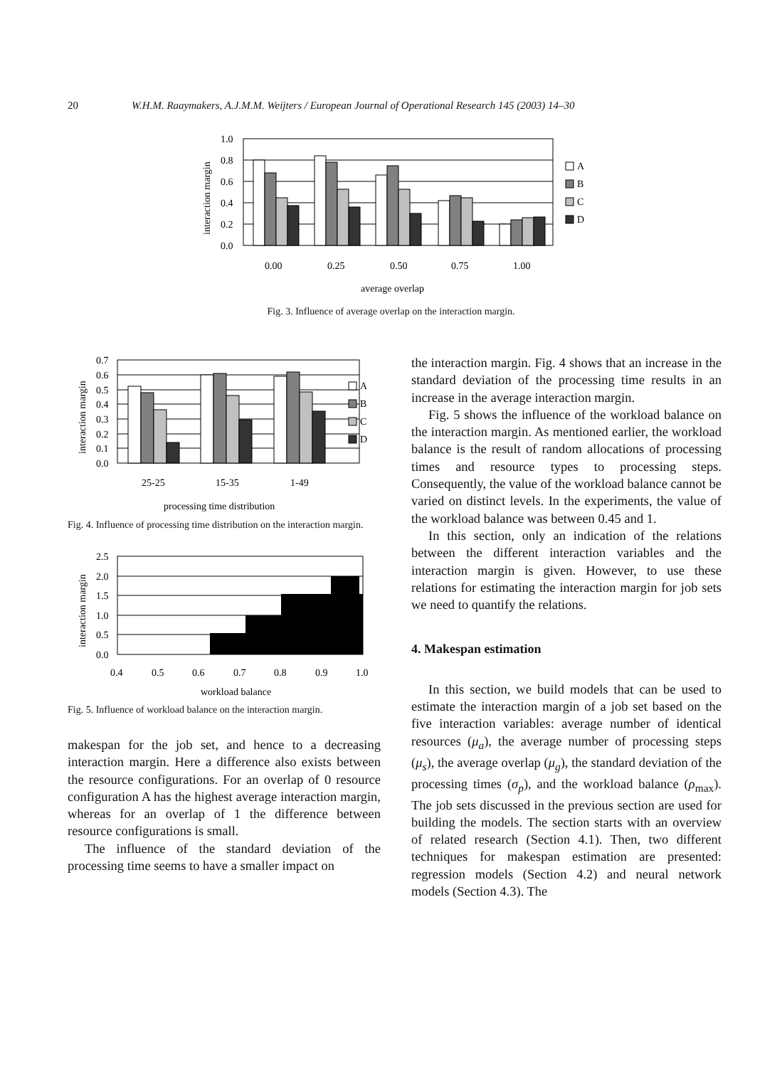20 W.H.M. Raaymakers, A.J.M.M. Weijters / European Journal of Operational Research 145 (2003) 14–30
1.0
0.8
0.6
0.4
0.2
0.0
interaction margin
A
B
C
D
0.00
0.25
0.50
0.75
1.00
average overlap
Fig. 3. Influence of average overlap on the interaction margin.
0.7
0.6
0.5
0.4
0.3
0.2
0.1
0.0
interaction margin
A
B
C
D
25-25
15-35
1-49
processing time distribution
Fig. 4. Influence of processing time distribution on the interaction margin.
2.5
2.0
1.5
1.0
0.5
0.0
interaction margin
0.4
0.5
0.6
0.7
0.8
0.9
1.0
workload balance
Fig. 5. Influence of workload balance on the interaction margin.
makespan for the job set, and hence to a decreasing interaction margin. Here a difference also exists between the resource configurations. For an overlap of 0 resource configuration A has the highest average interaction margin, whereas for an overlap of 1 the difference between resource configurations is small.
The influence of the standard deviation of the processing time seems to have a smaller impact on
the interaction margin. Fig. 4 shows that an increase in the standard deviation of the processing time results in an increase in the average interaction margin.
Fig. 5 shows the influence of the workload balance on the interaction margin. As mentioned earlier, the workload balance is the result of random allocations of processing times and resource types to processing steps. Consequently, the value of the workload balance cannot be varied on distinct levels. In the experiments, the value of the workload balance was between 0.45 and 1.
In this section, only an indication of the relations between the different interaction variables and the interaction margin is given. However, to use these relations for estimating the interaction margin for job sets we need to quantify the relations.
4. Makespan estimation
In this section, we build models that can be used to estimate the interaction margin of a job set based on the five interaction variables: average number of identical resources (μ<sub>a</sub>), the average number of processing steps (μ<sub>s</sub>), the average overlap (μ<sub>g</sub>), the standard deviation of the processing times (σ<sub>p</sub>), and the workload balance (ρ<sub>max</sub>). The job sets discussed in the previous section are used for building the models. The section starts with an overview of related research (Section 4.1). Then, two different techniques for makespan estimation are presented: regression models (Section 4.2) and neural network models (Section 4.3). The